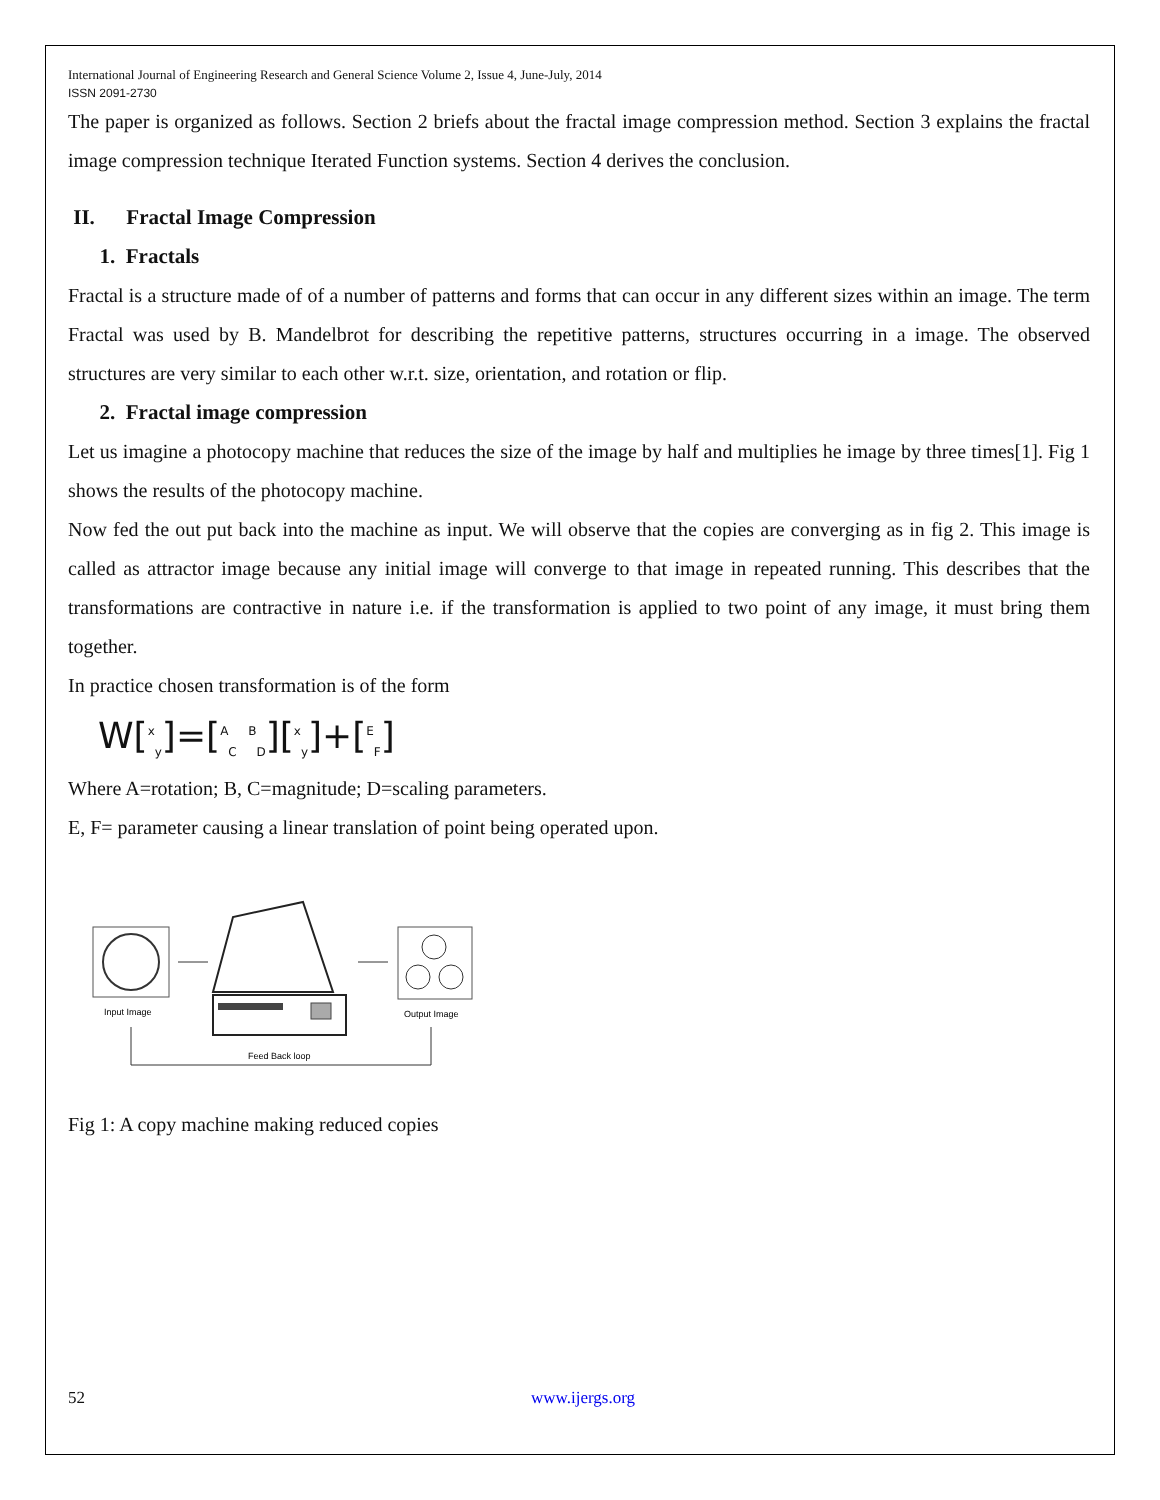International Journal of Engineering Research and General Science Volume 2, Issue 4, June-July, 2014
ISSN 2091-2730
The paper is organized as follows. Section 2 briefs about the fractal image compression method. Section 3 explains the fractal image compression technique Iterated Function systems. Section 4 derives the conclusion.
II. Fractal Image Compression
1. Fractals
Fractal is a structure made of of a number of patterns and forms that can occur in any different sizes within an image. The term Fractal was used by B. Mandelbrot for describing the repetitive patterns, structures occurring in a image. The observed structures are very similar to each other w.r.t. size, orientation, and rotation or flip.
2. Fractal image compression
Let us imagine a photocopy machine that reduces the size of the image by half and multiplies he image by three times[1]. Fig 1 shows the results of the photocopy machine.
Now fed the out put back into the machine as input. We will observe that the copies are converging as in fig 2. This image is called as attractor image because any initial image will converge to that image in repeated running. This describes that the transformations are contractive in nature i.e. if the transformation is applied to two point of any image, it must bring them together.
In practice chosen transformation is of the form
W[<sup>x</sup><sub>y</sub>]=[<sup>A</sup><sub>C</sub> <sup>B</sup><sub>D</sub>][<sup>x</sup><sub>y</sub>]+[<sup>E</sup><sub>F</sub>]
Where A=rotation; B, C=magnitude; D=scaling parameters.
E, F= parameter causing a linear translation of point being operated upon.
Input Image
Output Image
Feed Back loop
Fig 1: A copy machine making reduced copies
52 www.ijergs.org